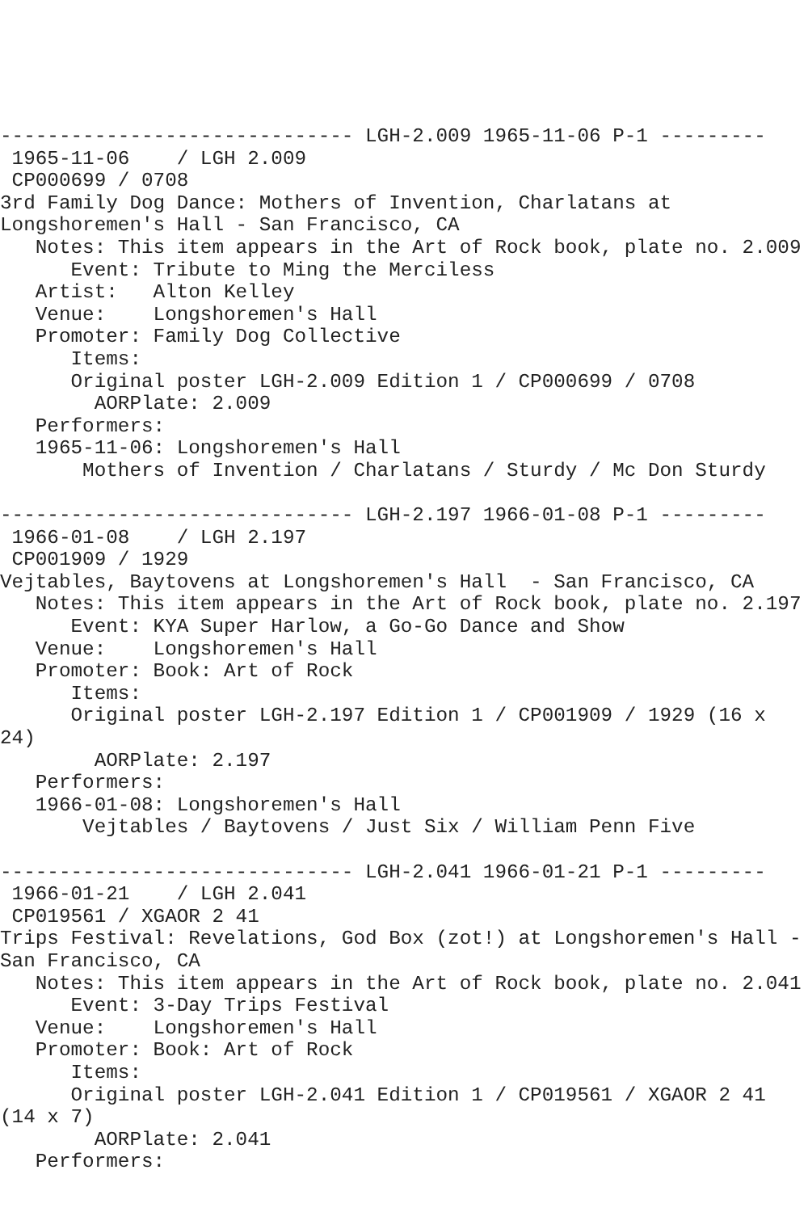------------------------------ LGH-2.009 1965-11-06 P-1 ---------
 1965-11-06    / LGH 2.009
 CP000699 / 0708
3rd Family Dog Dance: Mothers of Invention, Charlatans at
Longshoremen's Hall - San Francisco, CA
   Notes: This item appears in the Art of Rock book, plate no. 2.009
      Event: Tribute to Ming the Merciless
   Artist:   Alton Kelley
   Venue:    Longshoremen's Hall
   Promoter: Family Dog Collective
      Items:
      Original poster LGH-2.009 Edition 1 / CP000699 / 0708
        AORPlate: 2.009
   Performers:
   1965-11-06: Longshoremen's Hall
       Mothers of Invention / Charlatans / Sturdy / Mc Don Sturdy

------------------------------ LGH-2.197 1966-01-08 P-1 ---------
 1966-01-08    / LGH 2.197
 CP001909 / 1929
Vejtables, Baytovens at Longshoremen's Hall  - San Francisco, CA
   Notes: This item appears in the Art of Rock book, plate no. 2.197
      Event: KYA Super Harlow, a Go-Go Dance and Show
   Venue:    Longshoremen's Hall
   Promoter: Book: Art of Rock
      Items:
      Original poster LGH-2.197 Edition 1 / CP001909 / 1929 (16 x
24)
        AORPlate: 2.197
   Performers:
   1966-01-08: Longshoremen's Hall
       Vejtables / Baytovens / Just Six / William Penn Five

------------------------------ LGH-2.041 1966-01-21 P-1 ---------
 1966-01-21    / LGH 2.041
 CP019561 / XGAOR 2 41
Trips Festival: Revelations, God Box (zot!) at Longshoremen's Hall -
San Francisco, CA
   Notes: This item appears in the Art of Rock book, plate no. 2.041
      Event: 3-Day Trips Festival
   Venue:    Longshoremen's Hall
   Promoter: Book: Art of Rock
      Items:
      Original poster LGH-2.041 Edition 1 / CP019561 / XGAOR 2 41
(14 x 7)
        AORPlate: 2.041
   Performers: